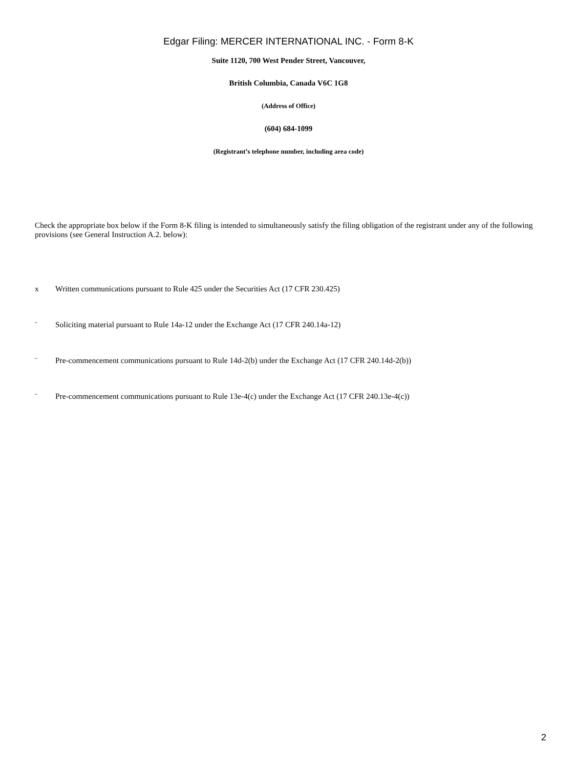Edgar Filing: MERCER INTERNATIONAL INC. - Form 8-K
Suite 1120, 700 West Pender Street, Vancouver,
British Columbia, Canada V6C 1G8
(Address of Office)
(604) 684-1099
(Registrant’s telephone number, including area code)
Check the appropriate box below if the Form 8-K filing is intended to simultaneously satisfy the filing obligation of the registrant under any of the following provisions (see General Instruction A.2. below):
x Written communications pursuant to Rule 425 under the Securities Act (17 CFR 230.425)
¨ Soliciting material pursuant to Rule 14a-12 under the Exchange Act (17 CFR 240.14a-12)
¨ Pre-commencement communications pursuant to Rule 14d-2(b) under the Exchange Act (17 CFR 240.14d-2(b))
¨ Pre-commencement communications pursuant to Rule 13e-4(c) under the Exchange Act (17 CFR 240.13e-4(c))
2